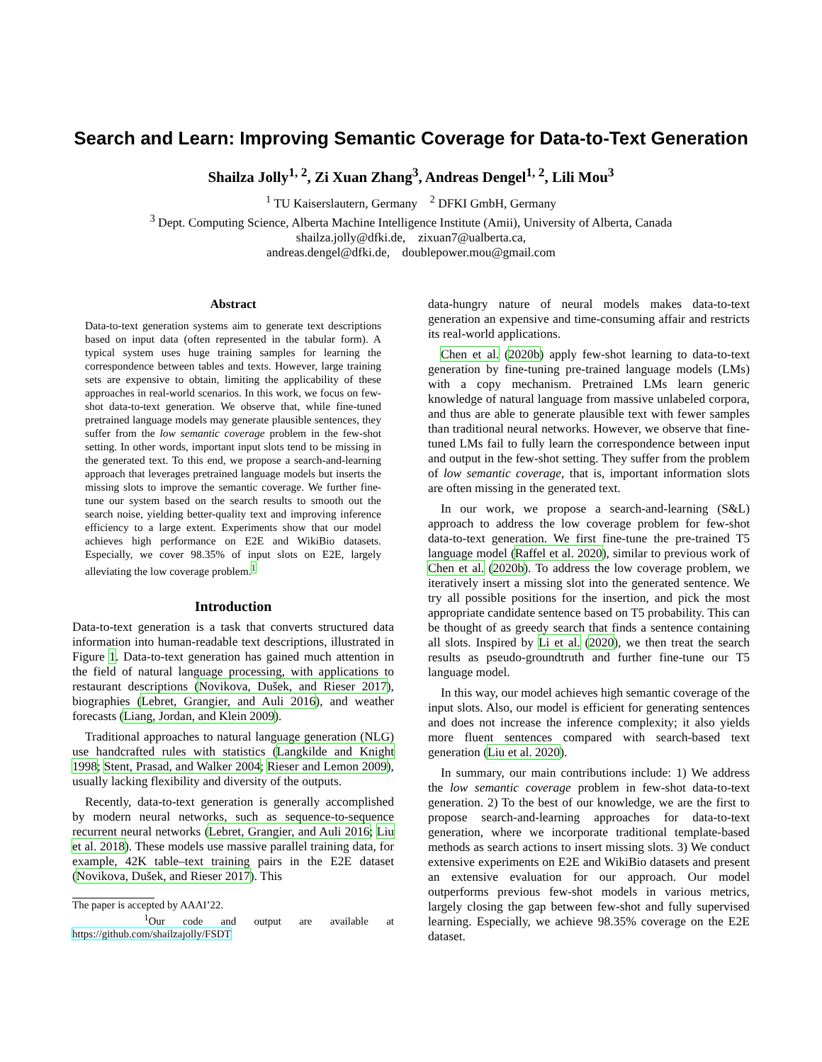Search and Learn: Improving Semantic Coverage for Data-to-Text Generation
Shailza Jolly<sup>1, 2</sup>, Zi Xuan Zhang<sup>3</sup>, Andreas Dengel<sup>1, 2</sup>, Lili Mou<sup>3</sup>
<sup>1</sup> TU Kaiserslautern, Germany <sup>2</sup> DFKI GmbH, Germany
<sup>3</sup> Dept. Computing Science, Alberta Machine Intelligence Institute (Amii), University of Alberta, Canada
shailza.jolly@dfki.de, zixuan7@ualberta.ca,
andreas.dengel@dfki.de, doublepower.mou@gmail.com
Abstract
Data-to-text generation systems aim to generate text descriptions based on input data (often represented in the tabular form). A typical system uses huge training samples for learning the correspondence between tables and texts. However, large training sets are expensive to obtain, limiting the applicability of these approaches in real-world scenarios. In this work, we focus on few-shot data-to-text generation. We observe that, while fine-tuned pretrained language models may generate plausible sentences, they suffer from the low semantic coverage problem in the few-shot setting. In other words, important input slots tend to be missing in the generated text. To this end, we propose a search-and-learning approach that leverages pretrained language models but inserts the missing slots to improve the semantic coverage. We further fine-tune our system based on the search results to smooth out the search noise, yielding better-quality text and improving inference efficiency to a large extent. Experiments show that our model achieves high performance on E2E and WikiBio datasets. Especially, we cover 98.35% of input slots on E2E, largely alleviating the low coverage problem.<sup>1</sup>
Introduction
Data-to-text generation is a task that converts structured data information into human-readable text descriptions, illustrated in Figure 1. Data-to-text generation has gained much attention in the field of natural language processing, with applications to restaurant descriptions (Novikova, Dušek, and Rieser 2017), biographies (Lebret, Grangier, and Auli 2016), and weather forecasts (Liang, Jordan, and Klein 2009).
Traditional approaches to natural language generation (NLG) use handcrafted rules with statistics (Langkilde and Knight 1998; Stent, Prasad, and Walker 2004; Rieser and Lemon 2009), usually lacking flexibility and diversity of the outputs.
Recently, data-to-text generation is generally accomplished by modern neural networks, such as sequence-to-sequence recurrent neural networks (Lebret, Grangier, and Auli 2016; Liu et al. 2018). These models use massive parallel training data, for example, 42K table–text training pairs in the E2E dataset (Novikova, Dušek, and Rieser 2017). This
The paper is accepted by AAAI’22.
<sup>1</sup> Our code and output are available at https://github.com/shailzajolly/FSDT
data-hungry nature of neural models makes data-to-text generation an expensive and time-consuming affair and restricts its real-world applications.
Chen et al. (2020b) apply few-shot learning to data-to-text generation by fine-tuning pre-trained language models (LMs) with a copy mechanism. Pretrained LMs learn generic knowledge of natural language from massive unlabeled corpora, and thus are able to generate plausible text with fewer samples than traditional neural networks. However, we observe that fine-tuned LMs fail to fully learn the correspondence between input and output in the few-shot setting. They suffer from the problem of low semantic coverage, that is, important information slots are often missing in the generated text.
In our work, we propose a search-and-learning (S&L) approach to address the low coverage problem for few-shot data-to-text generation. We first fine-tune the pre-trained T5 language model (Raffel et al. 2020), similar to previous work of Chen et al. (2020b). To address the low coverage problem, we iteratively insert a missing slot into the generated sentence. We try all possible positions for the insertion, and pick the most appropriate candidate sentence based on T5 probability. This can be thought of as greedy search that finds a sentence containing all slots. Inspired by Li et al. (2020), we then treat the search results as pseudo-groundtruth and further fine-tune our T5 language model.
In this way, our model achieves high semantic coverage of the input slots. Also, our model is efficient for generating sentences and does not increase the inference complexity; it also yields more fluent sentences compared with search-based text generation (Liu et al. 2020).
In summary, our main contributions include: 1) We address the low semantic coverage problem in few-shot data-to-text generation. 2) To the best of our knowledge, we are the first to propose search-and-learning approaches for data-to-text generation, where we incorporate traditional template-based methods as search actions to insert missing slots. 3) We conduct extensive experiments on E2E and WikiBio datasets and present an extensive evaluation for our approach. Our model outperforms previous few-shot models in various metrics, largely closing the gap between few-shot and fully supervised learning. Especially, we achieve 98.35% coverage on the E2E dataset.